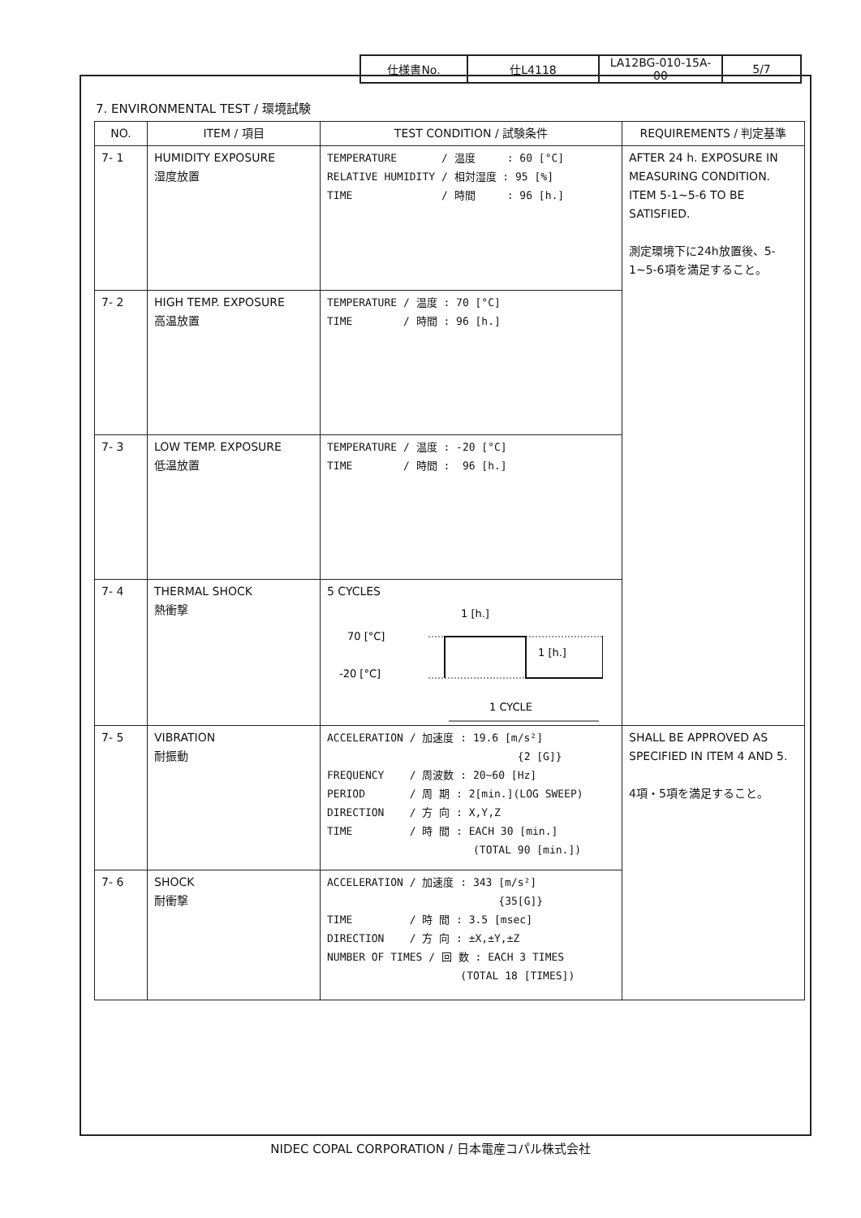| 仕様書No. | 仕L4118 | LA12BG-010-15A-00 | 5/7 |
7. ENVIRONMENTAL TEST / 環境試験
| NO. | ITEM / 項目 | TEST CONDITION / 試験条件 | REQUIREMENTS / 判定基準 |
| --- | --- | --- | --- |
| 7- 1 | HUMIDITY EXPOSURE 湿度放置 | TEMPERATURE / 温度 : 60 [°C] RELATIVE HUMIDITY / 相対湿度 : 95 [%] TIME / 時間 : 96 [h.] | AFTER 24 h. EXPOSURE IN MEASURING CONDITION. ITEM 5-1~5-6 TO BE SATISFIED. 測定環境下に24h放置後、5-1~5-6項を満足すること。 |
| 7- 2 | HIGH TEMP. EXPOSURE 高温放置 | TEMPERATURE / 温度 : 70 [°C] TIME / 時間 : 96 [h.] | |
| 7- 3 | LOW TEMP. EXPOSURE 低温放置 | TEMPERATURE / 温度 : -20 [°C] TIME / 時間 : 96 [h.] | |
| 7- 4 | THERMAL SHOCK 熱衝撃 | 5 CYCLES 1 [h.] 70 [°C] -20 [°C] 1 [h.] 1 CYCLE | |
| 7- 5 | VIBRATION 耐振動 | ACCELERATION / 加速度 : 19.6 [m/s²] {2 [G]} FREQUENCY / 周波数 : 20~60 [Hz] PERIOD / 周 期 : 2[min.](LOG SWEEP) DIRECTION / 方 向 : X,Y,Z TIME / 時 間 : EACH 30 [min.] (TOTAL 90 [min.]) | SHALL BE APPROVED AS SPECIFIED IN ITEM 4 AND 5. 4項・5項を満足すること。 |
| 7- 6 | SHOCK 耐衝撃 | ACCELERATION / 加速度 : 343 [m/s²] {35[G]} TIME / 時 間 : 3.5 [msec] DIRECTION / 方 向 : ±X,±Y,±Z NUMBER OF TIMES / 回 数 : EACH 3 TIMES (TOTAL 18 [TIMES]) | |
NIDEC COPAL CORPORATION / 日本電産コパル株式会社